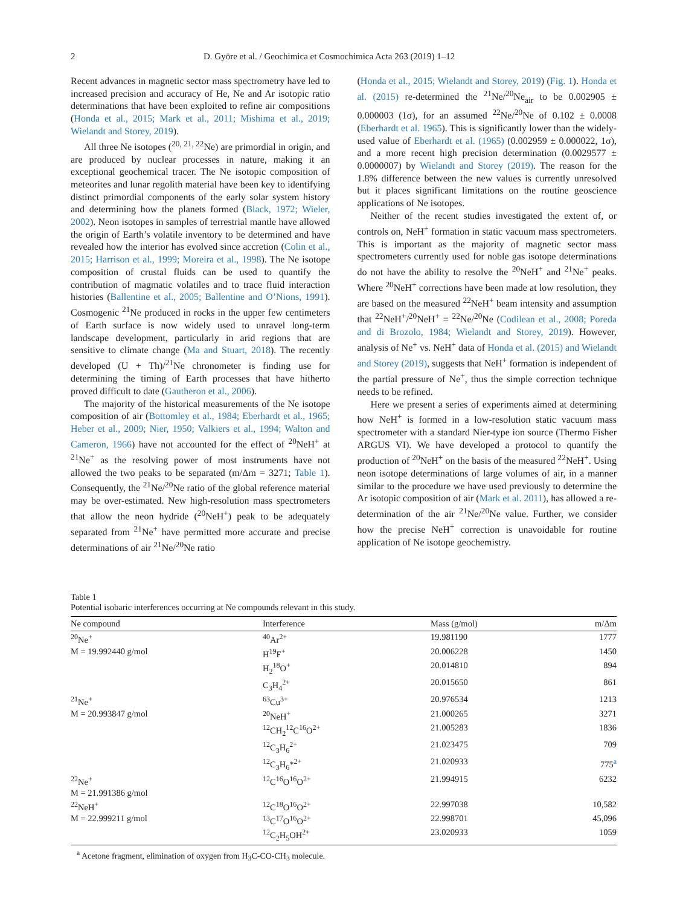2 D. Györe et al. / Geochimica et Cosmochimica Acta 263 (2019) 1–12
Recent advances in magnetic sector mass spectrometry have led to increased precision and accuracy of He, Ne and Ar isotopic ratio determinations that have been exploited to refine air compositions (Honda et al., 2015; Mark et al., 2011; Mishima et al., 2019; Wielandt and Storey, 2019).
All three Ne isotopes (<sup>20, 21, 22</sup>Ne) are primordial in origin, and are produced by nuclear processes in nature, making it an exceptional geochemical tracer. The Ne isotopic composition of meteorites and lunar regolith material have been key to identifying distinct primordial components of the early solar system history and determining how the planets formed (Black, 1972; Wieler, 2002). Neon isotopes in samples of terrestrial mantle have allowed the origin of Earth’s volatile inventory to be determined and have revealed how the interior has evolved since accretion (Colin et al., 2015; Harrison et al., 1999; Moreira et al., 1998). The Ne isotope composition of crustal fluids can be used to quantify the contribution of magmatic volatiles and to trace fluid interaction histories (Ballentine et al., 2005; Ballentine and O’Nions, 1991). Cosmogenic <sup>21</sup>Ne produced in rocks in the upper few centimeters of Earth surface is now widely used to unravel long-term landscape development, particularly in arid regions that are sensitive to climate change (Ma and Stuart, 2018). The recently developed (U + Th)/<sup>21</sup>Ne chronometer is finding use for determining the timing of Earth processes that have hitherto proved difficult to date (Gautheron et al., 2006).
The majority of the historical measurements of the Ne isotope composition of air (Bottomley et al., 1984; Eberhardt et al., 1965; Heber et al., 2009; Nier, 1950; Valkiers et al., 1994; Walton and Cameron, 1966) have not accounted for the effect of <sup>20</sup>NeH<sup>+</sup> at <sup>21</sup>Ne<sup>+</sup> as the resolving power of most instruments have not allowed the two peaks to be separated (m/Δm = 3271; Table 1). Consequently, the <sup>21</sup>Ne/<sup>20</sup>Ne ratio of the global reference material may be over-estimated. New high-resolution mass spectrometers that allow the neon hydride (<sup>20</sup>NeH<sup>+</sup>) peak to be adequately separated from <sup>21</sup>Ne<sup>+</sup> have permitted more accurate and precise determinations of air <sup>21</sup>Ne/<sup>20</sup>Ne ratio
(Honda et al., 2015; Wielandt and Storey, 2019) (Fig. 1). Honda et al. (2015) re-determined the <sup>21</sup>Ne/<sup>20</sup>Ne<sub>air</sub> to be 0.002905 ± 0.000003 (1σ), for an assumed <sup>22</sup>Ne/<sup>20</sup>Ne of 0.102 ± 0.0008 (Eberhardt et al. 1965). This is significantly lower than the widely-used value of Eberhardt et al. (1965) (0.002959 ± 0.000022, 1σ), and a more recent high precision determination (0.0029577 ± 0.0000007) by Wielandt and Storey (2019). The reason for the 1.8% difference between the new values is currently unresolved but it places significant limitations on the routine geoscience applications of Ne isotopes.
Neither of the recent studies investigated the extent of, or controls on, NeH<sup>+</sup> formation in static vacuum mass spectrometers. This is important as the majority of magnetic sector mass spectrometers currently used for noble gas isotope determinations do not have the ability to resolve the <sup>20</sup>NeH<sup>+</sup> and <sup>21</sup>Ne<sup>+</sup> peaks. Where <sup>20</sup>NeH<sup>+</sup> corrections have been made at low resolution, they are based on the measured <sup>22</sup>NeH<sup>+</sup> beam intensity and assumption that <sup>22</sup>NeH<sup>+</sup>/<sup>20</sup>NeH<sup>+</sup> = <sup>22</sup>Ne/<sup>20</sup>Ne (Codilean et al., 2008; Poreda and di Brozolo, 1984; Wielandt and Storey, 2019). However, analysis of Ne<sup>+</sup> vs. NeH<sup>+</sup> data of Honda et al. (2015) and Wielandt and Storey (2019), suggests that NeH<sup>+</sup> formation is independent of the partial pressure of Ne<sup>+</sup>, thus the simple correction technique needs to be refined.
Here we present a series of experiments aimed at determining how NeH<sup>+</sup> is formed in a low-resolution static vacuum mass spectrometer with a standard Nier-type ion source (Thermo Fisher ARGUS VI). We have developed a protocol to quantify the production of <sup>20</sup>NeH<sup>+</sup> on the basis of the measured <sup>22</sup>NeH<sup>+</sup>. Using neon isotope determinations of large volumes of air, in a manner similar to the procedure we have used previously to determine the Ar isotopic composition of air (Mark et al. 2011), has allowed a re-determination of the air <sup>21</sup>Ne/<sup>20</sup>Ne value. Further, we consider how the precise NeH<sup>+</sup> correction is unavoidable for routine application of Ne isotope geochemistry.
Table 1
Potential isobaric interferences occurring at Ne compounds relevant in this study.
| Ne compound | Interference | Mass (g/mol) | m/Δm |
| --- | --- | --- | --- |
| <sup>20</sup>Ne<sup>+</sup> | <sup>40</sup>Ar<sup>2+</sup> | 19.981190 | 1777 |
| M = 19.992440 g/mol | H<sup>19</sup>F<sup>+</sup> | 20.006228 | 1450 |
| | H<sub>2</sub><sup>18</sup>O<sup>+</sup> | 20.014810 | 894 |
| | C<sub>3</sub>H<sub>4</sub><sup>2+</sup> | 20.015650 | 861 |
| <sup>21</sup>Ne<sup>+</sup> | <sup>63</sup>Cu<sup>3+</sup> | 20.976534 | 1213 |
| M = 20.993847 g/mol | <sup>20</sup>NeH<sup>+</sup> | 21.000265 | 3271 |
| | <sup>12</sup>CH<sub>2</sub><sup>12</sup>C<sup>16</sup>O<sup>2+</sup> | 21.005283 | 1836 |
| | <sup>12</sup>C<sub>3</sub>H<sub>6</sub><sup>2+</sup> | 21.023475 | 709 |
| | <sup>12</sup>C<sub>3</sub>H<sub>6</sub>*<sup>2+</sup> | 21.020933 | 775<sup>a</sup> |
| <sup>22</sup>Ne<sup>+</sup> | <sup>12</sup>C<sup>16</sup>O<sup>16</sup>O<sup>2+</sup> | 21.994915 | 6232 |
| M = 21.991386 g/mol | | | |
| <sup>22</sup>NeH<sup>+</sup> | <sup>12</sup>C<sup>18</sup>O<sup>16</sup>O<sup>2+</sup> | 22.997038 | 10,582 |
| M = 22.999211 g/mol | <sup>13</sup>C<sup>17</sup>O<sup>16</sup>O<sup>2+</sup> | 22.998701 | 45,096 |
| | <sup>12</sup>C<sub>2</sub>H<sub>5</sub>OH<sup>2+</sup> | 23.020933 | 1059 |
<sup>a</sup> Acetone fragment, elimination of oxygen from H<sub>3</sub>C-CO-CH<sub>3</sub> molecule.